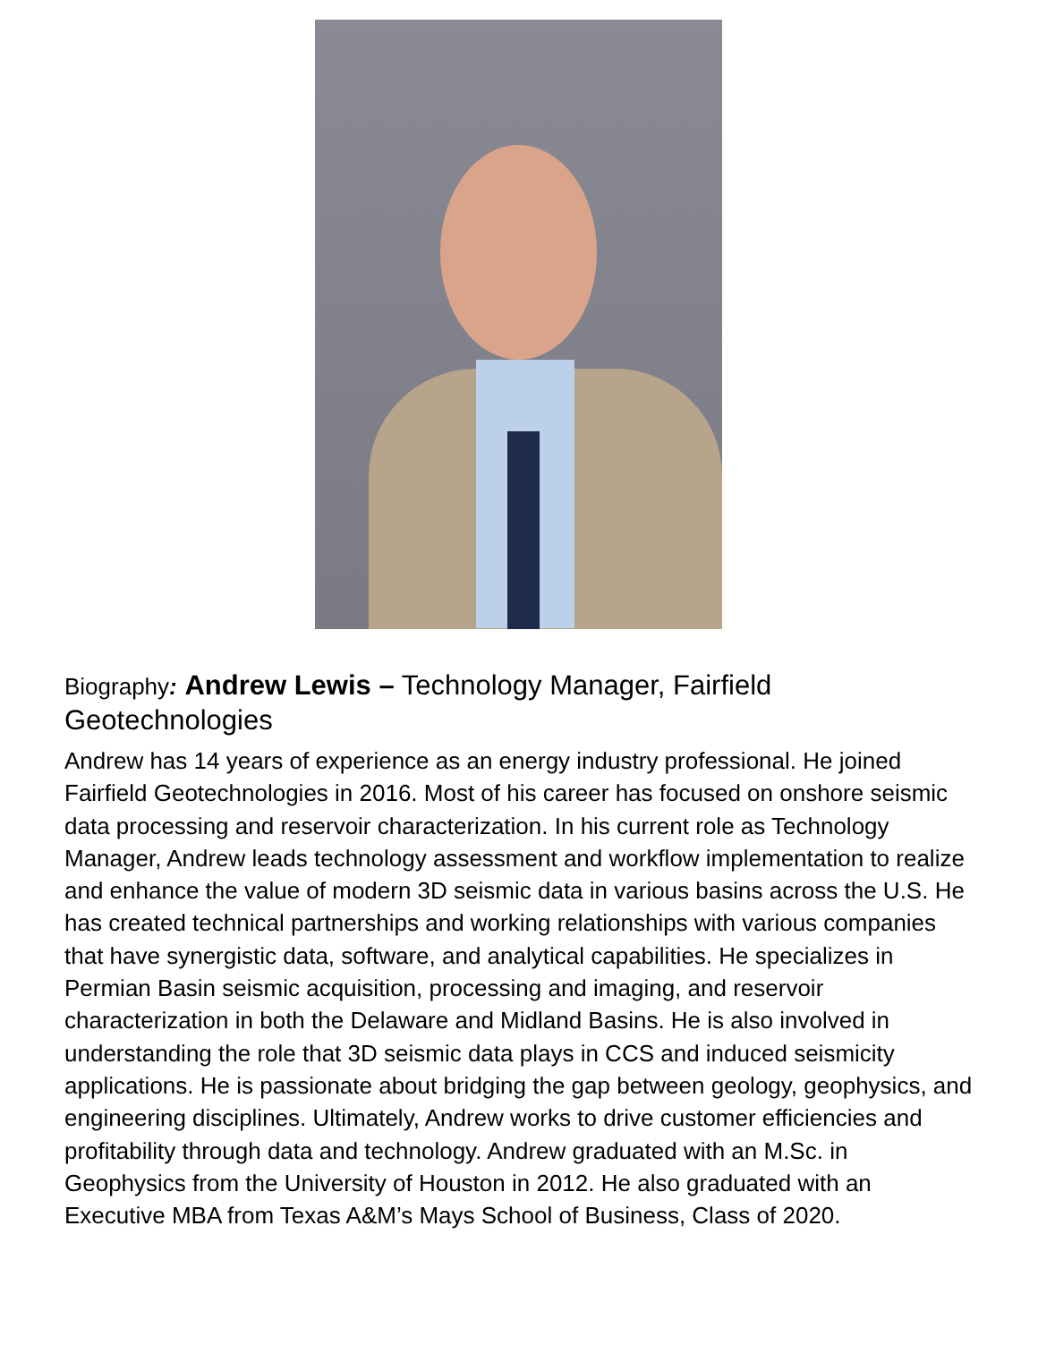Biography: Andrew Lewis – Technology Manager, Fairfield Geotechnologies
Andrew has 14 years of experience as an energy industry professional. He joined Fairfield Geotechnologies in 2016. Most of his career has focused on onshore seismic data processing and reservoir characterization. In his current role as Technology Manager, Andrew leads technology assessment and workflow implementation to realize and enhance the value of modern 3D seismic data in various basins across the U.S. He has created technical partnerships and working relationships with various companies that have synergistic data, software, and analytical capabilities. He specializes in Permian Basin seismic acquisition, processing and imaging, and reservoir characterization in both the Delaware and Midland Basins. He is also involved in understanding the role that 3D seismic data plays in CCS and induced seismicity applications. He is passionate about bridging the gap between geology, geophysics, and engineering disciplines. Ultimately, Andrew works to drive customer efficiencies and profitability through data and technology. Andrew graduated with an M.Sc. in Geophysics from the University of Houston in 2012. He also graduated with an Executive MBA from Texas A&M’s Mays School of Business, Class of 2020.